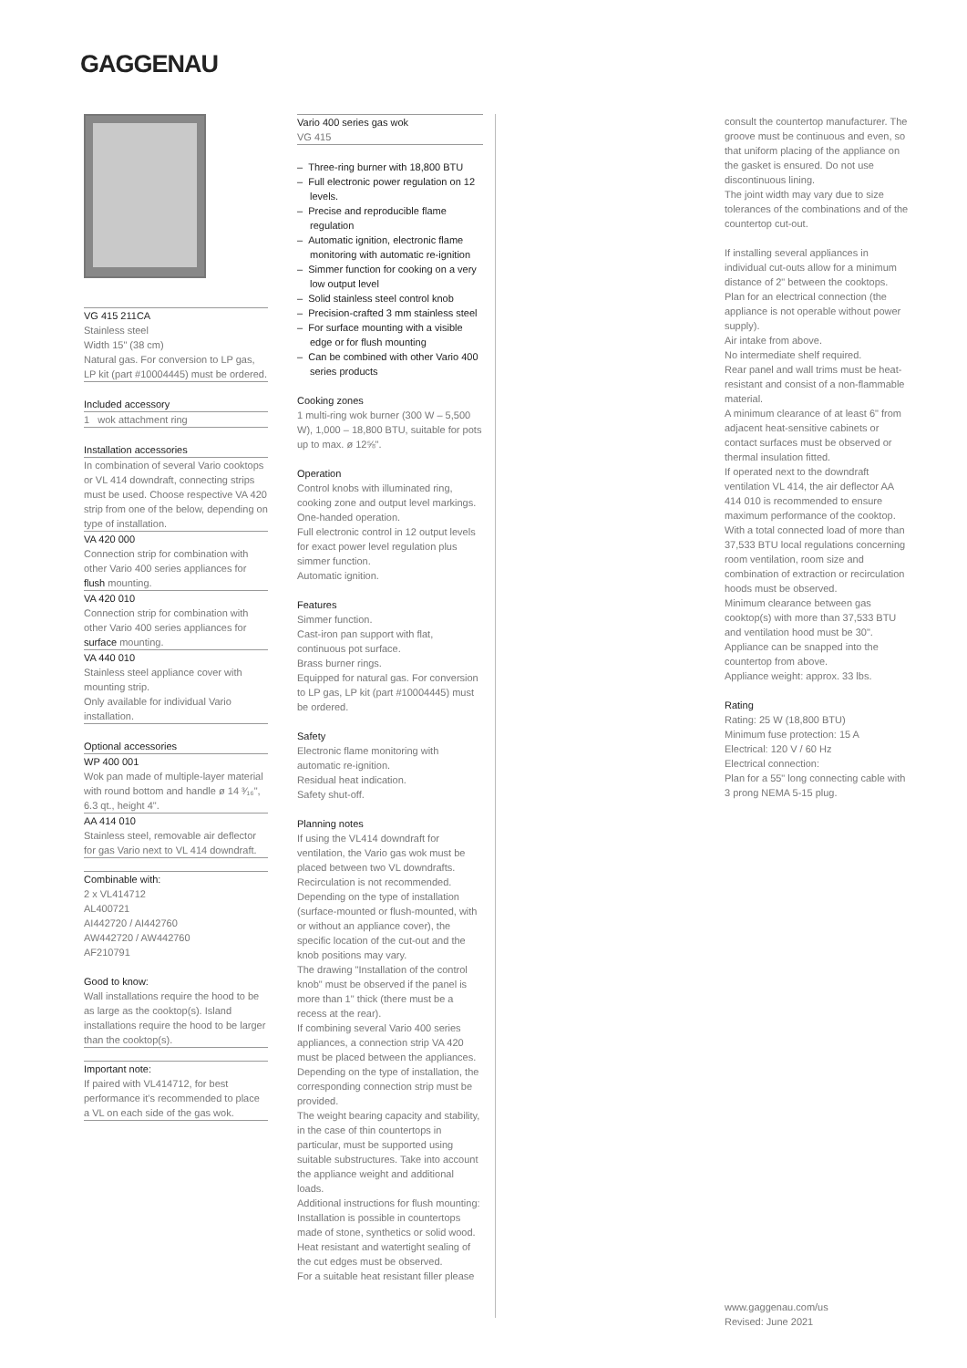GAGGENAU
VG 415 211CA
Stainless steel
Width 15" (38 cm)
Natural gas. For conversion to LP gas, LP kit (part #10004445) must be ordered.
Included accessory
1 wok attachment ring
Installation accessories
In combination of several Vario cooktops or VL 414 downdraft, connecting strips must be used. Choose respective VA 420 strip from one of the below, depending on type of installation.
VA 420 000
Connection strip for combination with other Vario 400 series appliances for flush mounting.
VA 420 010
Connection strip for combination with other Vario 400 series appliances for surface mounting.
VA 440 010
Stainless steel appliance cover with mounting strip.
Only available for individual Vario installation.
Optional accessories
WP 400 001
Wok pan made of multiple-layer material with round bottom and handle ø 14 ³⁄₁₆", 6.3 qt., height 4".
AA 414 010
Stainless steel, removable air deflector for gas Vario next to VL 414 downdraft.
Combinable with:
2 x VL414712
AL400721
AI442720 / AI442760
AW442720 / AW442760
AF210791
Good to know:
Wall installations require the hood to be as large as the cooktop(s). Island installations require the hood to be larger than the cooktop(s).
Important note:
If paired with VL414712, for best performance it's recommended to place a VL on each side of the gas wok.
Vario 400 series gas wok
VG 415
– Three-ring burner with 18,800 BTU
– Full electronic power regulation on 12 levels.
– Precise and reproducible flame regulation
– Automatic ignition, electronic flame monitoring with automatic re-ignition
– Simmer function for cooking on a very low output level
– Solid stainless steel control knob
– Precision-crafted 3 mm stainless steel
– For surface mounting with a visible edge or for flush mounting
– Can be combined with other Vario 400 series products
Cooking zones
1 multi-ring wok burner (300 W – 5,500 W), 1,000 – 18,800 BTU, suitable for pots up to max. ø 12⅝".
Operation
Control knobs with illuminated ring, cooking zone and output level markings.
One-handed operation.
Full electronic control in 12 output levels for exact power level regulation plus simmer function.
Automatic ignition.
Features
Simmer function.
Cast-iron pan support with flat, continuous pot surface.
Brass burner rings.
Equipped for natural gas. For conversion to LP gas, LP kit (part #10004445) must be ordered.
Safety
Electronic flame monitoring with automatic re-ignition.
Residual heat indication.
Safety shut-off.
Planning notes
If using the VL414 downdraft for ventilation, the Vario gas wok must be placed between two VL downdrafts. Recirculation is not recommended.
Depending on the type of installation (surface-mounted or flush-mounted, with or without an appliance cover), the specific location of the cut-out and the knob positions may vary.
The drawing "Installation of the control knob" must be observed if the panel is more than 1" thick (there must be a recess at the rear).
If combining several Vario 400 series appliances, a connection strip VA 420 must be placed between the appliances. Depending on the type of installation, the corresponding connection strip must be provided.
The weight bearing capacity and stability, in the case of thin countertops in particular, must be supported using suitable substructures. Take into account the appliance weight and additional loads.
Additional instructions for flush mounting:
Installation is possible in countertops made of stone, synthetics or solid wood. Heat resistant and watertight sealing of the cut edges must be observed.
For a suitable heat resistant filler please
consult the countertop manufacturer. The groove must be continuous and even, so that uniform placing of the appliance on the gasket is ensured. Do not use discontinuous lining.
The joint width may vary due to size tolerances of the combinations and of the countertop cut-out.
If installing several appliances in individual cut-outs allow for a minimum distance of 2" between the cooktops.
Plan for an electrical connection (the appliance is not operable without power supply).
Air intake from above.
No intermediate shelf required.
Rear panel and wall trims must be heat-resistant and consist of a non-flammable material.
A minimum clearance of at least 6" from adjacent heat-sensitive cabinets or contact surfaces must be observed or thermal insulation fitted.
If operated next to the downdraft ventilation VL 414, the air deflector AA 414 010 is recommended to ensure maximum performance of the cooktop.
With a total connected load of more than 37,533 BTU local regulations concerning room ventilation, room size and combination of extraction or recirculation hoods must be observed.
Minimum clearance between gas cooktop(s) with more than 37,533 BTU and ventilation hood must be 30".
Appliance can be snapped into the countertop from above.
Appliance weight: approx. 33 lbs.
Rating
Rating: 25 W (18,800 BTU)
Minimum fuse protection: 15 A
Electrical: 120 V / 60 Hz
Electrical connection:
Plan for a 55" long connecting cable with 3 prong NEMA 5-15 plug.
www.gaggenau.com/us
Revised: June 2021